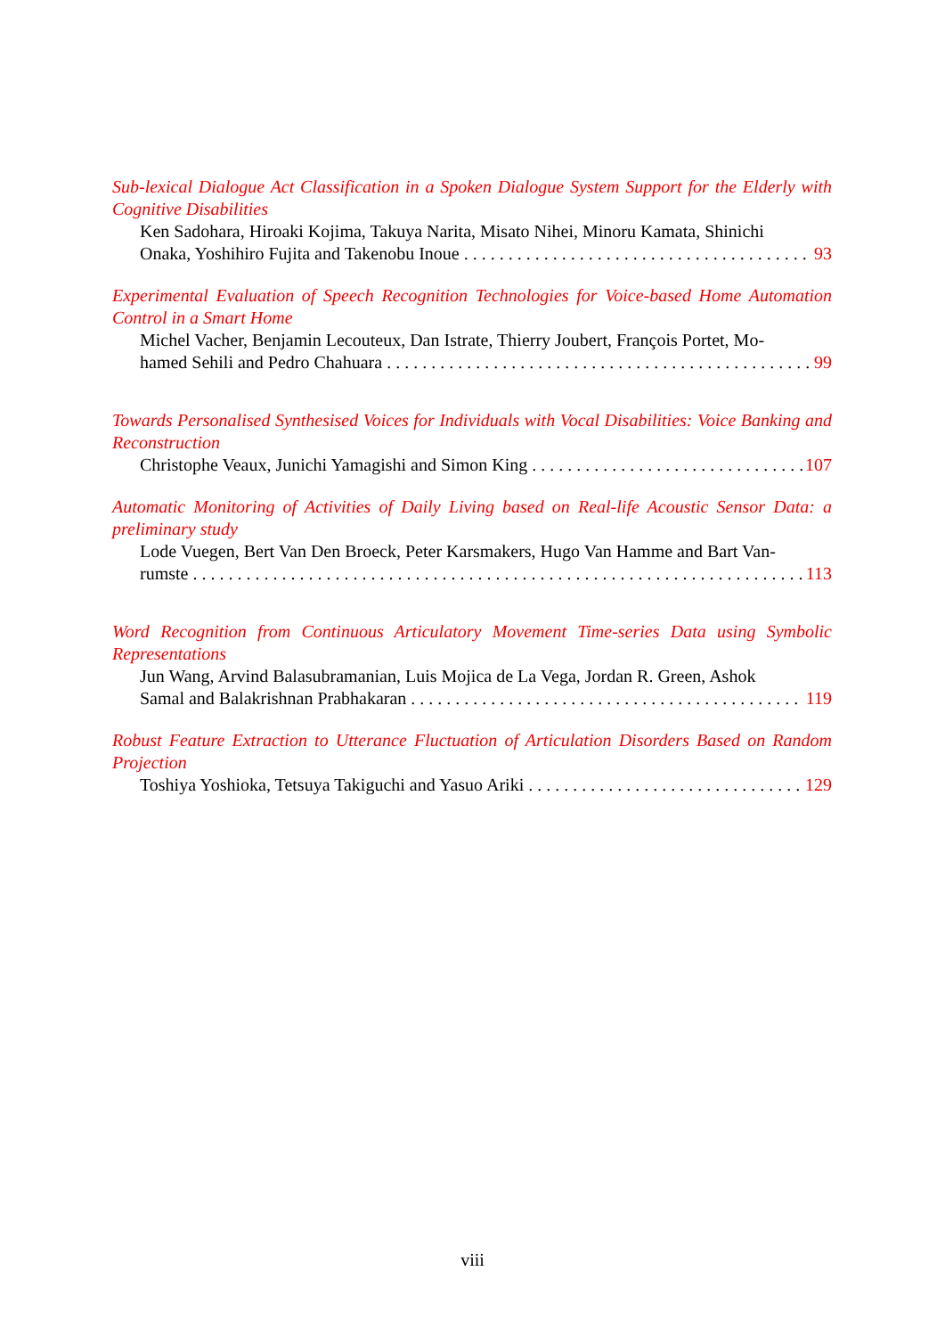Sub-lexical Dialogue Act Classification in a Spoken Dialogue System Support for the Elderly with Cognitive Disabilities
Ken Sadohara, Hiroaki Kojima, Takuya Narita, Misato Nihei, Minoru Kamata, Shinichi
Onaka, Yoshihiro Fujita and Takenobu Inoue 93
Experimental Evaluation of Speech Recognition Technologies for Voice-based Home Automation Control in a Smart Home
Michel Vacher, Benjamin Lecouteux, Dan Istrate, Thierry Joubert, François Portet, Mo-
hamed Sehili and Pedro Chahuara 99
Towards Personalised Synthesised Voices for Individuals with Vocal Disabilities: Voice Banking and Reconstruction
Christophe Veaux, Junichi Yamagishi and Simon King 107
Automatic Monitoring of Activities of Daily Living based on Real-life Acoustic Sensor Data: a preliminary study
Lode Vuegen, Bert Van Den Broeck, Peter Karsmakers, Hugo Van Hamme and Bart Van-
rumste 113
Word Recognition from Continuous Articulatory Movement Time-series Data using Symbolic Representations
Jun Wang, Arvind Balasubramanian, Luis Mojica de La Vega, Jordan R. Green, Ashok
Samal and Balakrishnan Prabhakaran 119
Robust Feature Extraction to Utterance Fluctuation of Articulation Disorders Based on Random Projection
Toshiya Yoshioka, Tetsuya Takiguchi and Yasuo Ariki 129
viii